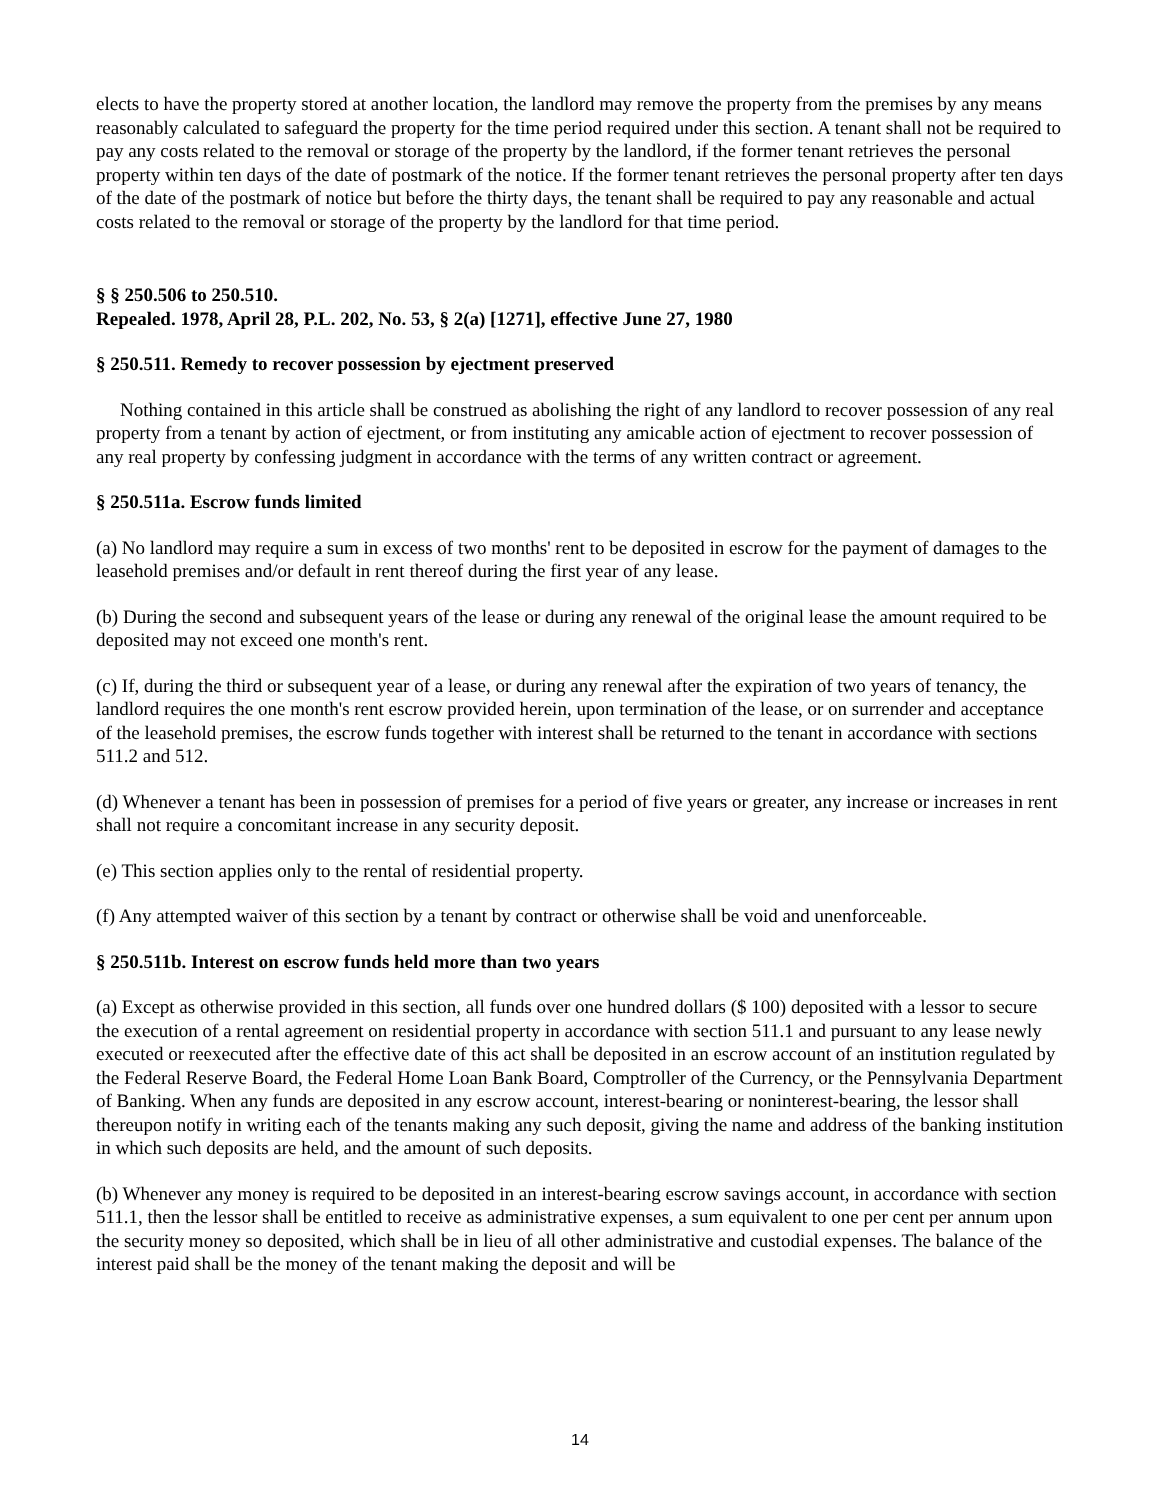elects to have the property stored at another location, the landlord may remove the property from the premises by any means reasonably calculated to safeguard the property for the time period required under this section. A tenant shall not be required to pay any costs related to the removal or storage of the property by the landlord, if the former tenant retrieves the personal property within ten days of the date of postmark of the notice. If the former tenant retrieves the personal property after ten days of the date of the postmark of notice but before the thirty days, the tenant shall be required to pay any reasonable and actual costs related to the removal or storage of the property by the landlord for that time period.
§ § 250.506 to 250.510.
Repealed. 1978, April 28, P.L. 202, No. 53, § 2(a) [1271], effective June 27, 1980
§ 250.511. Remedy to recover possession by ejectment preserved
Nothing contained in this article shall be construed as abolishing the right of any landlord to recover possession of any real property from a tenant by action of ejectment, or from instituting any amicable action of ejectment to recover possession of any real property by confessing judgment in accordance with the terms of any written contract or agreement.
§ 250.511a. Escrow funds limited
(a) No landlord may require a sum in excess of two months' rent to be deposited in escrow for the payment of damages to the leasehold premises and/or default in rent thereof during the first year of any lease.
(b) During the second and subsequent years of the lease or during any renewal of the original lease the amount required to be deposited may not exceed one month's rent.
(c) If, during the third or subsequent year of a lease, or during any renewal after the expiration of two years of tenancy, the landlord requires the one month's rent escrow provided herein, upon termination of the lease, or on surrender and acceptance of the leasehold premises, the escrow funds together with interest shall be returned to the tenant in accordance with sections 511.2 and 512.
(d) Whenever a tenant has been in possession of premises for a period of five years or greater, any increase or increases in rent shall not require a concomitant increase in any security deposit.
(e) This section applies only to the rental of residential property.
(f) Any attempted waiver of this section by a tenant by contract or otherwise shall be void and unenforceable.
§ 250.511b. Interest on escrow funds held more than two years
(a) Except as otherwise provided in this section, all funds over one hundred dollars ($ 100) deposited with a lessor to secure the execution of a rental agreement on residential property in accordance with section 511.1 and pursuant to any lease newly executed or reexecuted after the effective date of this act shall be deposited in an escrow account of an institution regulated by the Federal Reserve Board, the Federal Home Loan Bank Board, Comptroller of the Currency, or the Pennsylvania Department of Banking. When any funds are deposited in any escrow account, interest-bearing or noninterest-bearing, the lessor shall thereupon notify in writing each of the tenants making any such deposit, giving the name and address of the banking institution in which such deposits are held, and the amount of such deposits.
(b) Whenever any money is required to be deposited in an interest-bearing escrow savings account, in accordance with section 511.1, then the lessor shall be entitled to receive as administrative expenses, a sum equivalent to one per cent per annum upon the security money so deposited, which shall be in lieu of all other administrative and custodial expenses. The balance of the interest paid shall be the money of the tenant making the deposit and will be
14